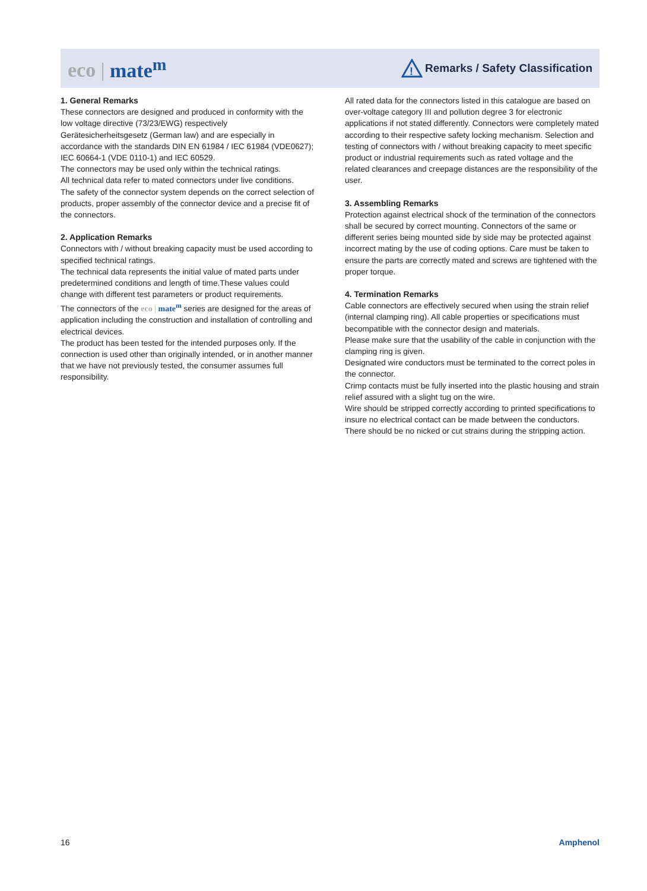eco | mate<sup>m</sup>
!
Remarks / Safety Classification
1. General Remarks
These connectors are designed and produced in conformity with the low voltage directive (73/23/EWG) respectively Gerätesicherheitsgesetz (German law) and are especially in accordance with the standards DIN EN 61984 / IEC 61984 (VDE0627); IEC 60664-1 (VDE 0110-1) and IEC 60529.
The connectors may be used only within the technical ratings.
All technical data refer to mated connectors under live conditions.
The safety of the connector system depends on the correct selection of products, proper assembly of the connector device and a precise fit of the connectors.
2. Application Remarks
Connectors with / without breaking capacity must be used according to specified technical ratings.
The technical data represents the initial value of mated parts under predetermined conditions and length of time.These values could change with different test parameters or product requirements.
The connectors of the eco | mate<sup>m</sup> series are designed for the areas of application including the construction and installation of controlling and electrical devices.
The product has been tested for the intended purposes only. If the connection is used other than originally intended, or in another manner that we have not previously tested, the consumer assumes full responsibility.
All rated data for the connectors listed in this catalogue are based on over-voltage category III and pollution degree 3 for electronic applications if not stated differently. Connectors were completely mated according to their respective safety locking mechanism. Selection and testing of connectors with / without breaking capacity to meet specific product or industrial requirements such as rated voltage and the related clearances and creepage distances are the responsibility of the user.
3. Assembling Remarks
Protection against electrical shock of the termination of the connectors shall be secured by correct mounting. Connectors of the same or different series being mounted side by side may be protected against incorrect mating by the use of coding options. Care must be taken to ensure the parts are correctly mated and screws are tightened with the proper torque.
4. Termination Remarks
Cable connectors are effectively secured when using the strain relief (internal clamping ring). All cable properties or specifications must becompatible with the connector design and materials.
Please make sure that the usability of the cable in conjunction with the clamping ring is given.
Designated wire conductors must be terminated to the correct poles in the connector.
Crimp contacts must be fully inserted into the plastic housing and strain relief assured with a slight tug on the wire.
Wire should be stripped correctly according to printed specifications to insure no electrical contact can be made between the conductors. There should be no nicked or cut strains during the stripping action.
16 Amphenol